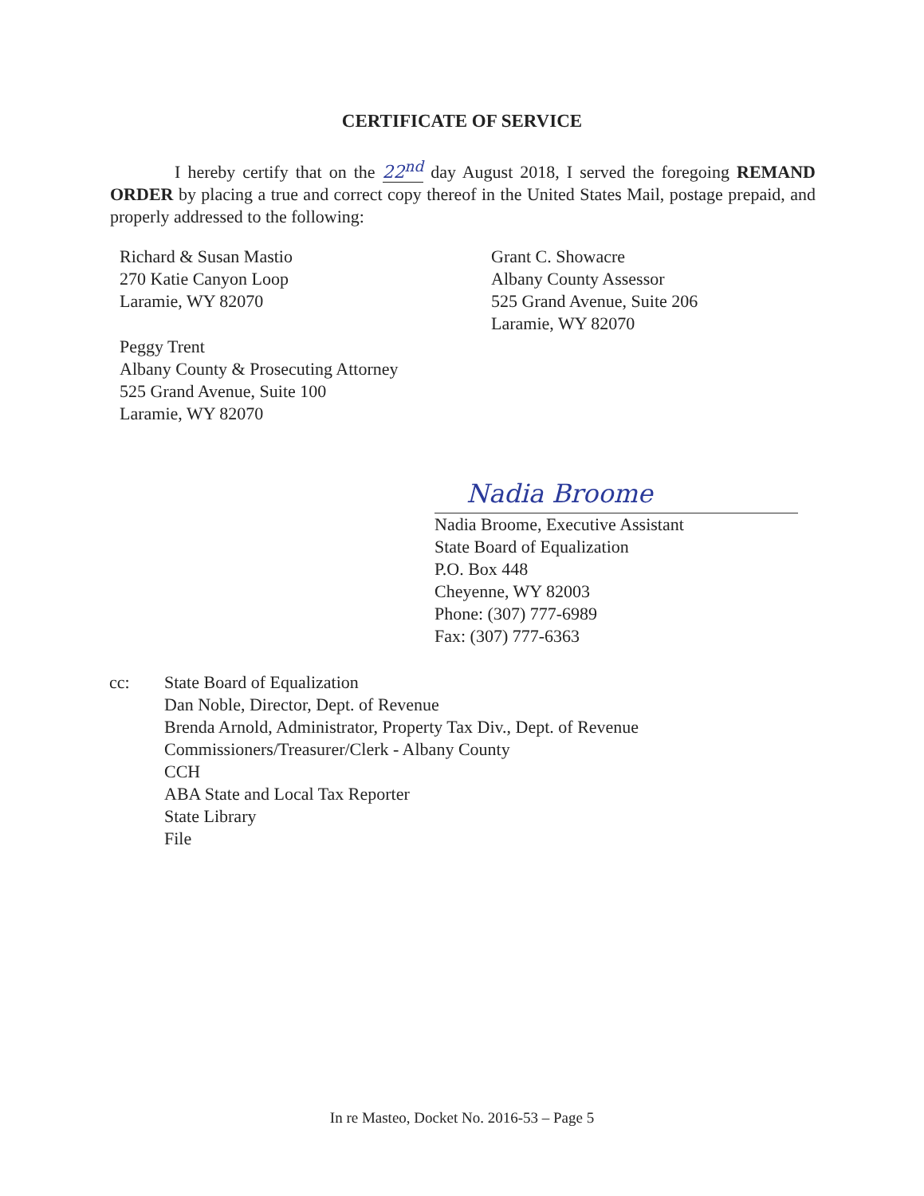CERTIFICATE OF SERVICE
I hereby certify that on the 22<sup>nd</sup> day August 2018, I served the foregoing REMAND ORDER by placing a true and correct copy thereof in the United States Mail, postage prepaid, and properly addressed to the following:
Richard & Susan Mastio
270 Katie Canyon Loop
Laramie, WY 82070
Grant C. Showacre
Albany County Assessor
525 Grand Avenue, Suite 206
Laramie, WY 82070
Peggy Trent
Albany County & Prosecuting Attorney
525 Grand Avenue, Suite 100
Laramie, WY 82070
Nadia Broome
Nadia Broome, Executive Assistant
State Board of Equalization
P.O. Box 448
Cheyenne, WY 82003
Phone: (307) 777-6989
Fax: (307) 777-6363
cc: State Board of Equalization
Dan Noble, Director, Dept. of Revenue
Brenda Arnold, Administrator, Property Tax Div., Dept. of Revenue
Commissioners/Treasurer/Clerk - Albany County
CCH
ABA State and Local Tax Reporter
State Library
File
In re Masteo, Docket No. 2016-53 – Page 5